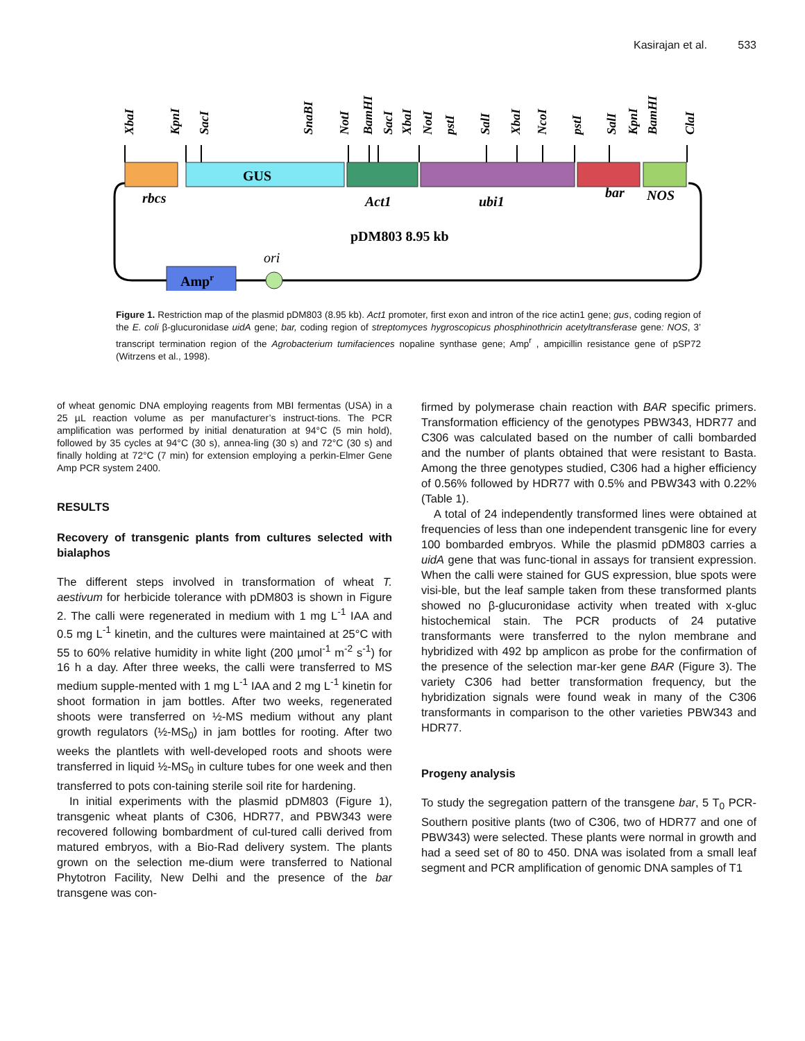Kasirajan et al. 533
XbaI
KpnI
SacI
SnaBI
NotI
BamHI
SacI
XbaI
NotI
pstI
SalI
XbaI
NcoI
pstI
SalI
KpnI
BamHI
ClaI
GUS
rbcs
Act1
ubi1
bar
NOS
pDM803 8.95 kb
ori
Ampr
Figure 1. Restriction map of the plasmid pDM803 (8.95 kb). Act1 promoter, first exon and intron of the rice actin1 gene; gus, coding region of the E. coli β-glucuronidase uidA gene; bar, coding region of streptomyces hygroscopicus phosphinothricin acetyltransferase gene: NOS, 3’ transcript termination region of the Agrobacterium tumifaciences nopaline synthase gene; Amp<sup>r</sup> , ampicillin resistance gene of pSP72 (Witrzens et al., 1998).
of wheat genomic DNA employing reagents from MBI fermentas (USA) in a 25 µL reaction volume as per manufacturer’s instruct-tions. The PCR amplification was performed by initial denaturation at 94°C (5 min hold), followed by 35 cycles at 94°C (30 s), annea-ling (30 s) and 72°C (30 s) and finally holding at 72°C (7 min) for extension employing a perkin-Elmer Gene Amp PCR system 2400.
RESULTS
Recovery of transgenic plants from cultures selected with bialaphos
The different steps involved in transformation of wheat T. aestivum for herbicide tolerance with pDM803 is shown in Figure 2. The calli were regenerated in medium with 1 mg L<sup>-1</sup> IAA and 0.5 mg L<sup>-1</sup> kinetin, and the cultures were maintained at 25°C with 55 to 60% relative humidity in white light (200 µmol<sup>-1</sup> m<sup>-2</sup> s<sup>-1</sup>) for 16 h a day. After three weeks, the calli were transferred to MS medium supple-mented with 1 mg L<sup>-1</sup> IAA and 2 mg L<sup>-1</sup> kinetin for shoot formation in jam bottles. After two weeks, regenerated shoots were transferred on ½-MS medium without any plant growth regulators (½-MS<sub>0</sub>) in jam bottles for rooting. After two weeks the plantlets with well-developed roots and shoots were transferred in liquid ½-MS<sub>0</sub> in culture tubes for one week and then transferred to pots con-taining sterile soil rite for hardening.
In initial experiments with the plasmid pDM803 (Figure 1), transgenic wheat plants of C306, HDR77, and PBW343 were recovered following bombardment of cul-tured calli derived from matured embryos, with a Bio-Rad delivery system. The plants grown on the selection me-dium were transferred to National Phytotron Facility, New Delhi and the presence of the bar transgene was con-
firmed by polymerase chain reaction with BAR specific primers. Transformation efficiency of the genotypes PBW343, HDR77 and C306 was calculated based on the number of calli bombarded and the number of plants obtained that were resistant to Basta. Among the three genotypes studied, C306 had a higher efficiency of 0.56% followed by HDR77 with 0.5% and PBW343 with 0.22% (Table 1).
A total of 24 independently transformed lines were obtained at frequencies of less than one independent transgenic line for every 100 bombarded embryos. While the plasmid pDM803 carries a uidA gene that was func-tional in assays for transient expression. When the calli were stained for GUS expression, blue spots were visi-ble, but the leaf sample taken from these transformed plants showed no β-glucuronidase activity when treated with x-gluc histochemical stain. The PCR products of 24 putative transformants were transferred to the nylon membrane and hybridized with 492 bp amplicon as probe for the confirmation of the presence of the selection mar-ker gene BAR (Figure 3). The variety C306 had better transformation frequency, but the hybridization signals were found weak in many of the C306 transformants in comparison to the other varieties PBW343 and HDR77.
Progeny analysis
To study the segregation pattern of the transgene bar, 5 T<sub>0</sub> PCR-Southern positive plants (two of C306, two of HDR77 and one of PBW343) were selected. These plants were normal in growth and had a seed set of 80 to 450. DNA was isolated from a small leaf segment and PCR amplification of genomic DNA samples of T1